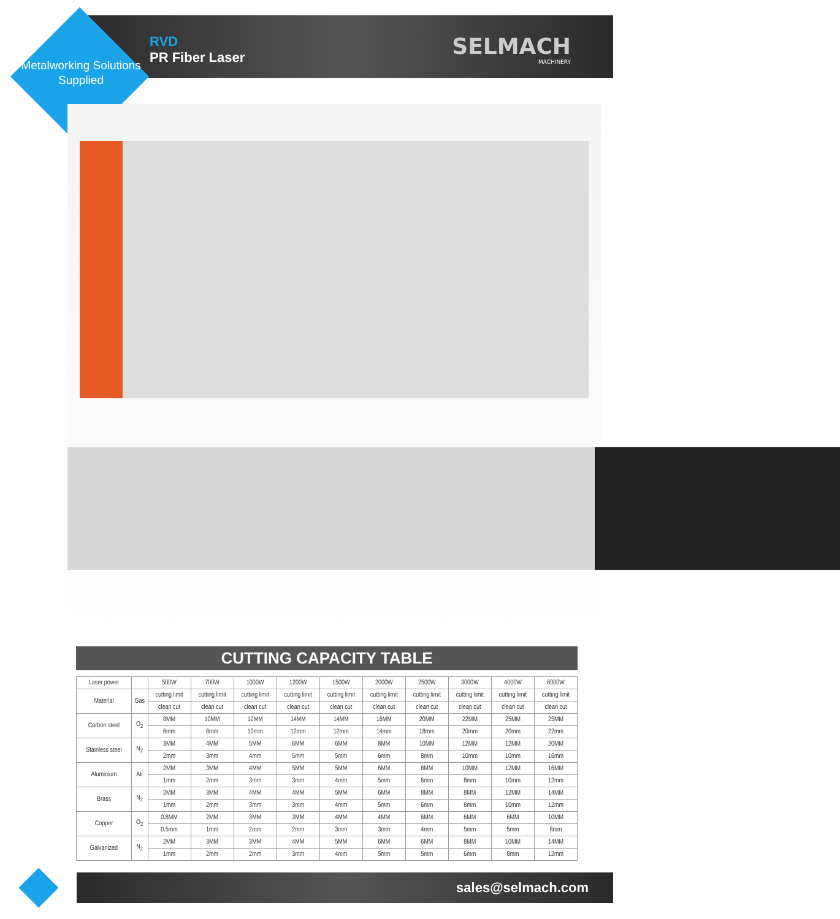Metalworking Solutions Supplied
RVD
PR Fiber Laser
SELMACH
MACHINERY
CUTTING CAPACITY TABLE
| Laser power | | 500W | 700W | 1000W | 1200W | 1500W | 2000W | 2500W | 3000W | 4000W | 6000W |
| --- | --- | --- | --- | --- | --- | --- | --- | --- | --- | --- | --- |
| Material | Gas | cutting limit | cutting limit | cutting limit | cutting limit | cutting limit | cutting limit | cutting limit | cutting limit | cutting limit | cutting limit |
| | | clean cut | clean cut | clean cut | clean cut | clean cut | clean cut | clean cut | clean cut | clean cut | clean cut |
| Carbon steel | O<sub>2</sub> | 8MM | 10MM | 12MM | 14MM | 14MM | 16MM | 20MM | 22MM | 25MM | 25MM |
| | | 6mm | 8mm | 10mm | 12mm | 12mm | 14mm | 18mm | 20mm | 20mm | 22mm |
| Stainless steel | N<sub>2</sub> | 3MM | 4MM | 5MM | 6MM | 6MM | 8MM | 10MM | 12MM | 12MM | 20MM |
| | | 2mm | 3mm | 4mm | 5mm | 5mm | 6mm | 8mm | 10mm | 10mm | 16mm |
| Aluminium | Air | 2MM | 3MM | 4MM | 5MM | 5MM | 6MM | 8MM | 10MM | 12MM | 16MM |
| | | 1mm | 2mm | 3mm | 3mm | 4mm | 5mm | 6mm | 8mm | 10mm | 12mm |
| Brass | N<sub>2</sub> | 2MM | 3MM | 4MM | 4MM | 5MM | 6MM | 8MM | 8MM | 12MM | 14MM |
| | | 1mm | 2mm | 3mm | 3mm | 4mm | 5mm | 6mm | 8mm | 10mm | 12mm |
| Copper | O<sub>2</sub> | 0.8MM | 2MM | 3MM | 3MM | 4MM | 4MM | 6MM | 6MM | 6MM | 10MM |
| | | 0.5mm | 1mm | 2mm | 2mm | 3mm | 3mm | 4mm | 5mm | 5mm | 8mm |
| Galvanized | N<sub>2</sub> | 2MM | 3MM | 3MM | 4MM | 5MM | 6MM | 6MM | 8MM | 10MM | 14MM |
| | | 1mm | 2mm | 2mm | 3mm | 4mm | 5mm | 5mm | 6mm | 8mm | 12mm |
sales@selmach.com